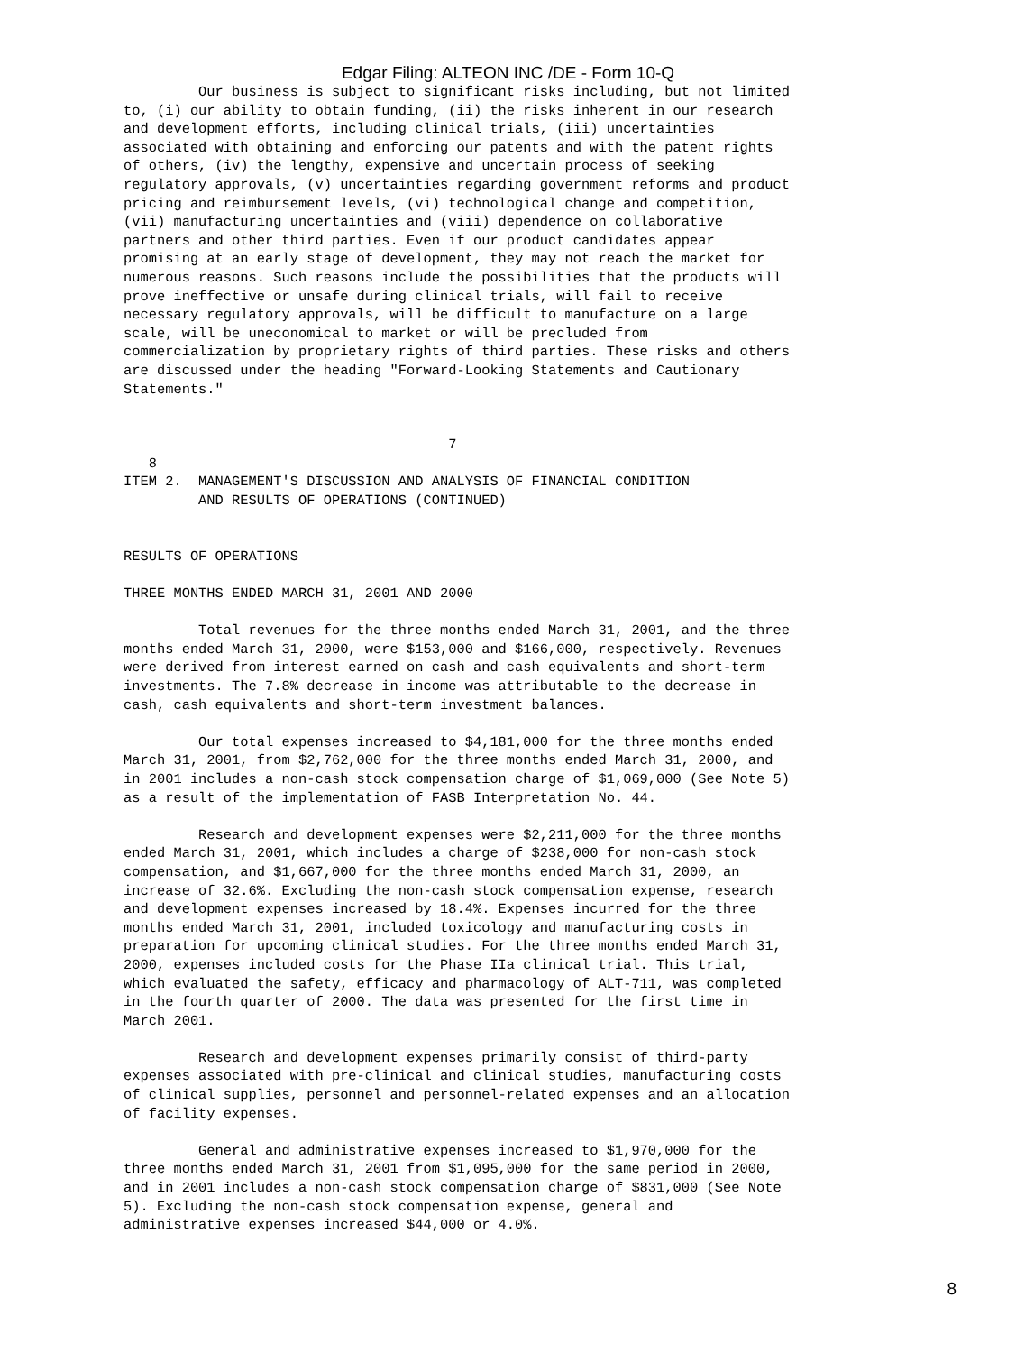Edgar Filing: ALTEON INC /DE - Form 10-Q
         Our business is subject to significant risks including, but not limited
to, (i) our ability to obtain funding, (ii) the risks inherent in our research
and development efforts, including clinical trials, (iii) uncertainties
associated with obtaining and enforcing our patents and with the patent rights
of others, (iv) the lengthy, expensive and uncertain process of seeking
regulatory approvals, (v) uncertainties regarding government reforms and product
pricing and reimbursement levels, (vi) technological change and competition,
(vii) manufacturing uncertainties and (viii) dependence on collaborative
partners and other third parties. Even if our product candidates appear
promising at an early stage of development, they may not reach the market for
numerous reasons. Such reasons include the possibilities that the products will
prove ineffective or unsafe during clinical trials, will fail to receive
necessary regulatory approvals, will be difficult to manufacture on a large
scale, will be uneconomical to market or will be precluded from
commercialization by proprietary rights of third parties. These risks and others
are discussed under the heading "Forward-Looking Statements and Cautionary
Statements."


                                       7
   8
ITEM 2.  MANAGEMENT'S DISCUSSION AND ANALYSIS OF FINANCIAL CONDITION
         AND RESULTS OF OPERATIONS (CONTINUED)


RESULTS OF OPERATIONS

THREE MONTHS ENDED MARCH 31, 2001 AND 2000

         Total revenues for the three months ended March 31, 2001, and the three
months ended March 31, 2000, were $153,000 and $166,000, respectively. Revenues
were derived from interest earned on cash and cash equivalents and short-term
investments. The 7.8% decrease in income was attributable to the decrease in
cash, cash equivalents and short-term investment balances.

         Our total expenses increased to $4,181,000 for the three months ended
March 31, 2001, from $2,762,000 for the three months ended March 31, 2000, and
in 2001 includes a non-cash stock compensation charge of $1,069,000 (See Note 5)
as a result of the implementation of FASB Interpretation No. 44.

         Research and development expenses were $2,211,000 for the three months
ended March 31, 2001, which includes a charge of $238,000 for non-cash stock
compensation, and $1,667,000 for the three months ended March 31, 2000, an
increase of 32.6%. Excluding the non-cash stock compensation expense, research
and development expenses increased by 18.4%. Expenses incurred for the three
months ended March 31, 2001, included toxicology and manufacturing costs in
preparation for upcoming clinical studies. For the three months ended March 31,
2000, expenses included costs for the Phase IIa clinical trial. This trial,
which evaluated the safety, efficacy and pharmacology of ALT-711, was completed
in the fourth quarter of 2000. The data was presented for the first time in
March 2001.

         Research and development expenses primarily consist of third-party
expenses associated with pre-clinical and clinical studies, manufacturing costs
of clinical supplies, personnel and personnel-related expenses and an allocation
of facility expenses.

         General and administrative expenses increased to $1,970,000 for the
three months ended March 31, 2001 from $1,095,000 for the same period in 2000,
and in 2001 includes a non-cash stock compensation charge of $831,000 (See Note
5). Excluding the non-cash stock compensation expense, general and
administrative expenses increased $44,000 or 4.0%.
8